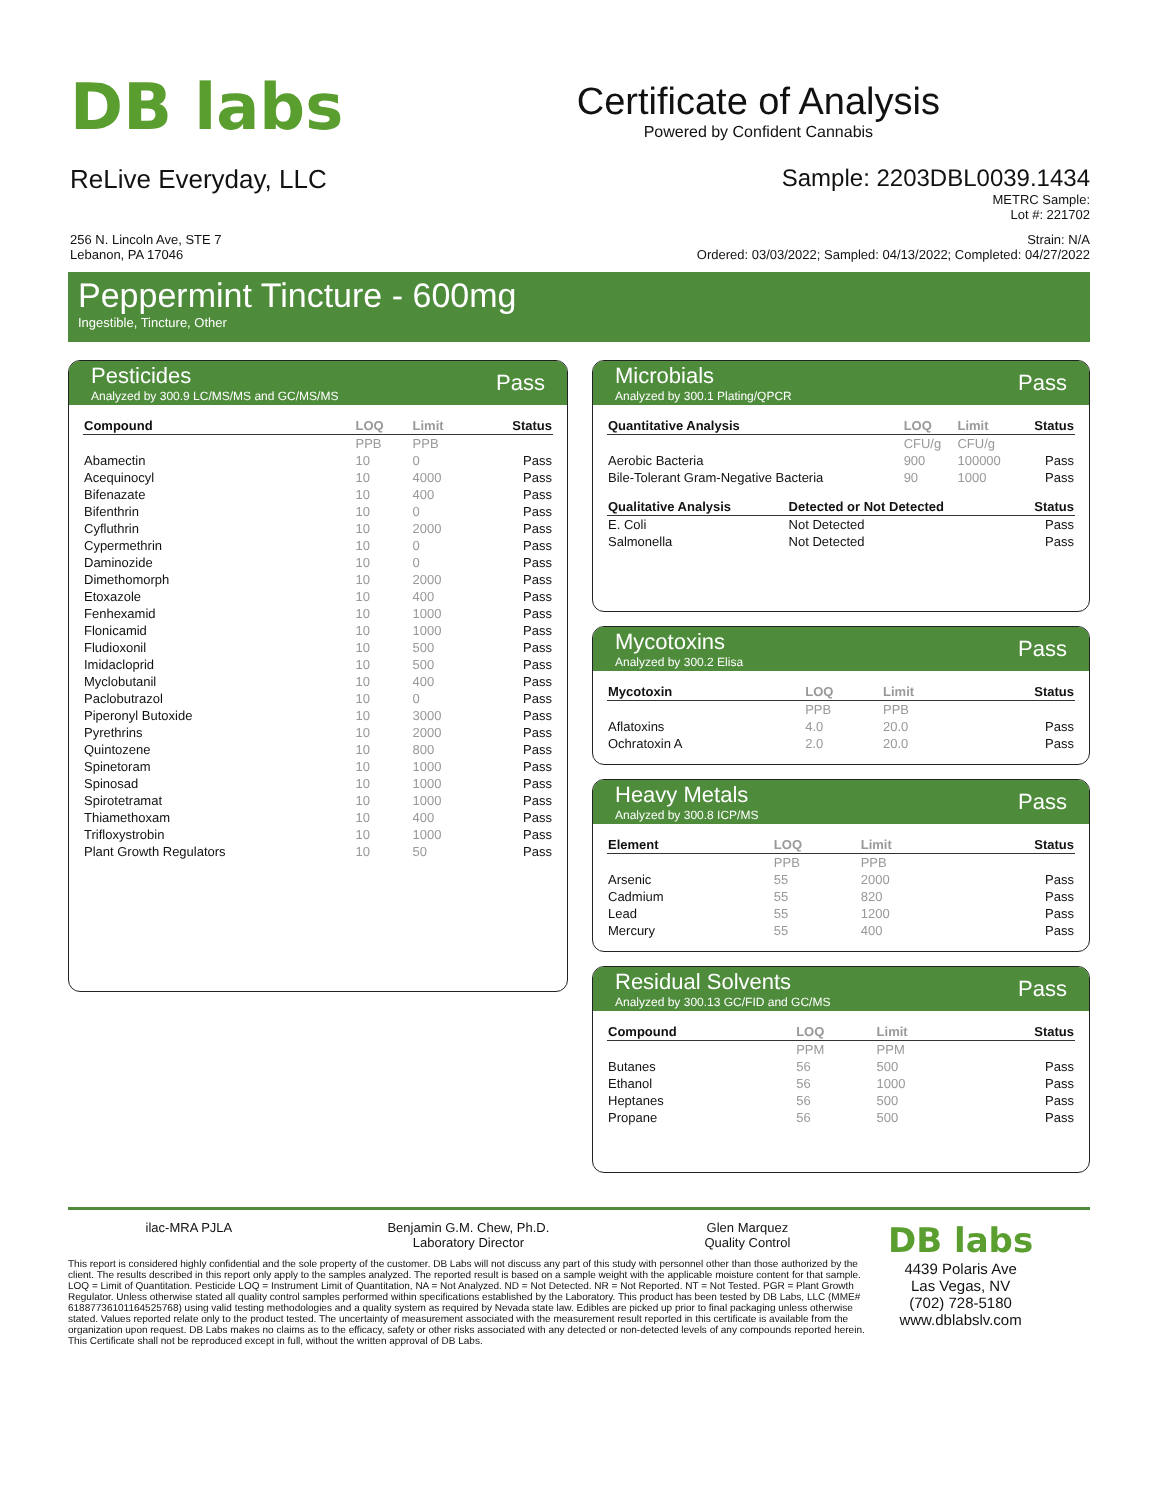DB labs
Certificate of Analysis
Powered by Confident Cannabis
ReLive Everyday, LLC Sample: 2203DBL0039.1434
METRC Sample:
Lot #: 221702
256 N. Lincoln Ave, STE 7
Lebanon, PA 17046
Strain: N/A
Ordered: 03/03/2022; Sampled: 04/13/2022; Completed: 04/27/2022
Peppermint Tincture - 600mg
Ingestible, Tincture, Other
Pesticides
Analyzed by 300.9 LC/MS/MS and GC/MS/MS
Pass
| Compound | LOQ | Limit | Status |
| --- | --- | --- | --- |
| | PPB | PPB | |
| Abamectin | 10 | 0 | Pass |
| Acequinocyl | 10 | 4000 | Pass |
| Bifenazate | 10 | 400 | Pass |
| Bifenthrin | 10 | 0 | Pass |
| Cyfluthrin | 10 | 2000 | Pass |
| Cypermethrin | 10 | 0 | Pass |
| Daminozide | 10 | 0 | Pass |
| Dimethomorph | 10 | 2000 | Pass |
| Etoxazole | 10 | 400 | Pass |
| Fenhexamid | 10 | 1000 | Pass |
| Flonicamid | 10 | 1000 | Pass |
| Fludioxonil | 10 | 500 | Pass |
| Imidacloprid | 10 | 500 | Pass |
| Myclobutanil | 10 | 400 | Pass |
| Paclobutrazol | 10 | 0 | Pass |
| Piperonyl Butoxide | 10 | 3000 | Pass |
| Pyrethrins | 10 | 2000 | Pass |
| Quintozene | 10 | 800 | Pass |
| Spinetoram | 10 | 1000 | Pass |
| Spinosad | 10 | 1000 | Pass |
| Spirotetramat | 10 | 1000 | Pass |
| Thiamethoxam | 10 | 400 | Pass |
| Trifloxystrobin | 10 | 1000 | Pass |
| Plant Growth Regulators | 10 | 50 | Pass |
Microbials
Analyzed by 300.1 Plating/QPCR
Pass
| Quantitative Analysis | LOQ | Limit | Status |
| --- | --- | --- | --- |
| | CFU/g | CFU/g | |
| Aerobic Bacteria | 900 | 100000 | Pass |
| Bile-Tolerant Gram-Negative Bacteria | 90 | 1000 | Pass |
| Qualitative Analysis | Detected or Not Detected | Status |
| --- | --- | --- |
| E. Coli | Not Detected | Pass |
| Salmonella | Not Detected | Pass |
Mycotoxins
Analyzed by 300.2 Elisa
Pass
| Mycotoxin | LOQ | Limit | Status |
| --- | --- | --- | --- |
| | PPB | PPB | |
| Aflatoxins | 4.0 | 20.0 | Pass |
| Ochratoxin A | 2.0 | 20.0 | Pass |
Heavy Metals
Analyzed by 300.8 ICP/MS
Pass
| Element | LOQ | Limit | Status |
| --- | --- | --- | --- |
| | PPB | PPB | |
| Arsenic | 55 | 2000 | Pass |
| Cadmium | 55 | 820 | Pass |
| Lead | 55 | 1200 | Pass |
| Mercury | 55 | 400 | Pass |
Residual Solvents
Analyzed by 300.13 GC/FID and GC/MS
Pass
| Compound | LOQ | Limit | Status |
| --- | --- | --- | --- |
| | PPM | PPM | |
| Butanes | 56 | 500 | Pass |
| Ethanol | 56 | 1000 | Pass |
| Heptanes | 56 | 500 | Pass |
| Propane | 56 | 500 | Pass |
ilac-MRA PJLA Benjamin G.M. Chew, Ph.D.
Laboratory Director
Glen Marquez
Quality Control
This report is considered highly confidential and the sole property of the customer. DB Labs will not discuss any part of this study with personnel other than those authorized by the client. The results described in this report only apply to the samples analyzed. The reported result is based on a sample weight with the applicable moisture content for that sample. LOQ = Limit of Quantitation. Pesticide LOQ = Instrument Limit of Quantitation, NA = Not Analyzed. ND = Not Detected. NR = Not Reported. NT = Not Tested. PGR = Plant Growth Regulator. Unless otherwise stated all quality control samples performed within specifications established by the Laboratory. This product has been tested by DB Labs, LLC (MME# 61887736101164525768) using valid testing methodologies and a quality system as required by Nevada state law. Edibles are picked up prior to final packaging unless otherwise stated. Values reported relate only to the product tested. The uncertainty of measurement associated with the measurement result reported in this certificate is available from the organization upon request. DB Labs makes no claims as to the efficacy, safety or other risks associated with any detected or non-detected levels of any compounds reported herein. This Certificate shall not be reproduced except in full, without the written approval of DB Labs.
DB labs
4439 Polaris Ave
Las Vegas, NV
(702) 728-5180
www.dblabslv.com